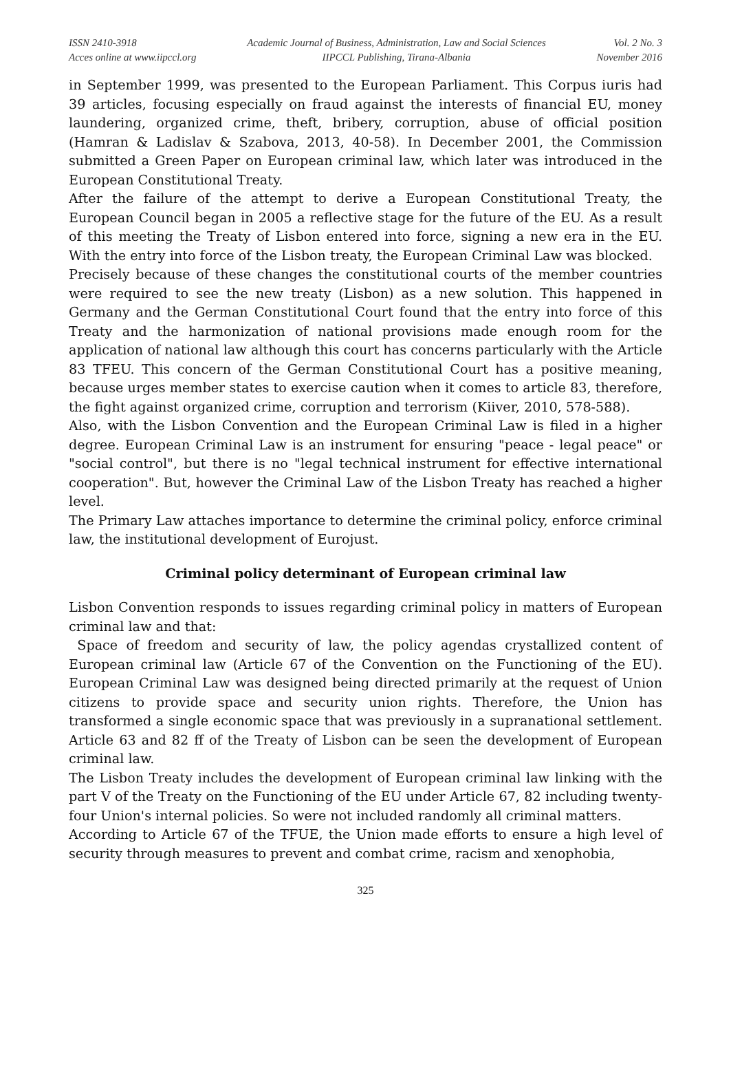ISSN 2410-3918
Acces online at www.iipccl.org
Academic Journal of Business, Administration, Law and Social Sciences
IIPCCL Publishing, Tirana-Albania
Vol. 2 No. 3
November 2016
in September 1999, was presented to the European Parliament. This Corpus iuris had 39 articles, focusing especially on fraud against the interests of financial EU, money laundering, organized crime, theft, bribery, corruption, abuse of official position (Hamran & Ladislav & Szabova, 2013, 40-58). In December 2001, the Commission submitted a Green Paper on European criminal law, which later was introduced in the European Constitutional Treaty.
After the failure of the attempt to derive a European Constitutional Treaty, the European Council began in 2005 a reflective stage for the future of the EU. As a result of this meeting the Treaty of Lisbon entered into force, signing a new era in the EU. With the entry into force of the Lisbon treaty, the European Criminal Law was blocked.
Precisely because of these changes the constitutional courts of the member countries were required to see the new treaty (Lisbon) as a new solution. This happened in Germany and the German Constitutional Court found that the entry into force of this Treaty and the harmonization of national provisions made enough room for the application of national law although this court has concerns particularly with the Article 83 TFEU. This concern of the German Constitutional Court has a positive meaning, because urges member states to exercise caution when it comes to article 83, therefore, the fight against organized crime, corruption and terrorism (Kiiver, 2010, 578-588).
Also, with the Lisbon Convention and the European Criminal Law is filed in a higher degree. European Criminal Law is an instrument for ensuring "peace - legal peace" or "social control", but there is no "legal technical instrument for effective international cooperation". But, however the Criminal Law of the Lisbon Treaty has reached a higher level.
The Primary Law attaches importance to determine the criminal policy, enforce criminal law, the institutional development of Eurojust.
Criminal policy determinant of European criminal law
Lisbon Convention responds to issues regarding criminal policy in matters of European criminal law and that:
Space of freedom and security of law, the policy agendas crystallized content of European criminal law (Article 67 of the Convention on the Functioning of the EU). European Criminal Law was designed being directed primarily at the request of Union citizens to provide space and security union rights. Therefore, the Union has transformed a single economic space that was previously in a supranational settlement. Article 63 and 82 ff of the Treaty of Lisbon can be seen the development of European criminal law.
The Lisbon Treaty includes the development of European criminal law linking with the part V of the Treaty on the Functioning of the EU under Article 67, 82 including twenty-four Union's internal policies. So were not included randomly all criminal matters.
According to Article 67 of the TFUE, the Union made efforts to ensure a high level of security through measures to prevent and combat crime, racism and xenophobia,
325